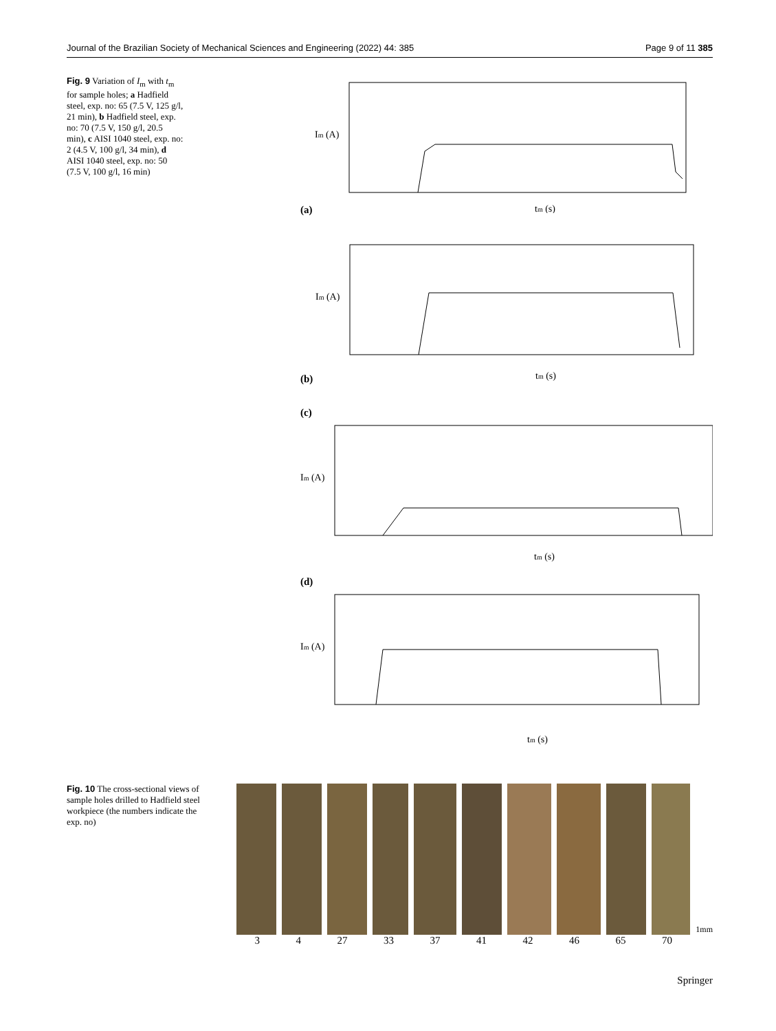Journal of the Brazilian Society of Mechanical Sciences and Engineering (2022) 44: 385 Page 9 of 11 385
Fig. 9 Variation of I<sub>m</sub> with t<sub>m</sub> for sample holes; a Hadfield steel, exp. no: 65 (7.5 V, 125 g/l, 21 min), b Hadfield steel, exp. no: 70 (7.5 V, 150 g/l, 20.5 min), c AISI 1040 steel, exp. no: 2 (4.5 V, 100 g/l, 34 min), d AISI 1040 steel, exp. no: 50 (7.5 V, 100 g/l, 16 min)
(a)
Im (A)
tm (s)
(b)
Im (A)
tm (s)
(c)
Im (A)
tm (s)
(d)
Im (A)
tm (s)
Fig. 10 The cross-sectional views of sample holes drilled to Hadfield steel workpiece (the numbers indicate the exp. no)
1mm
3 4 27 33 37 41 42 46 65 70
Springer